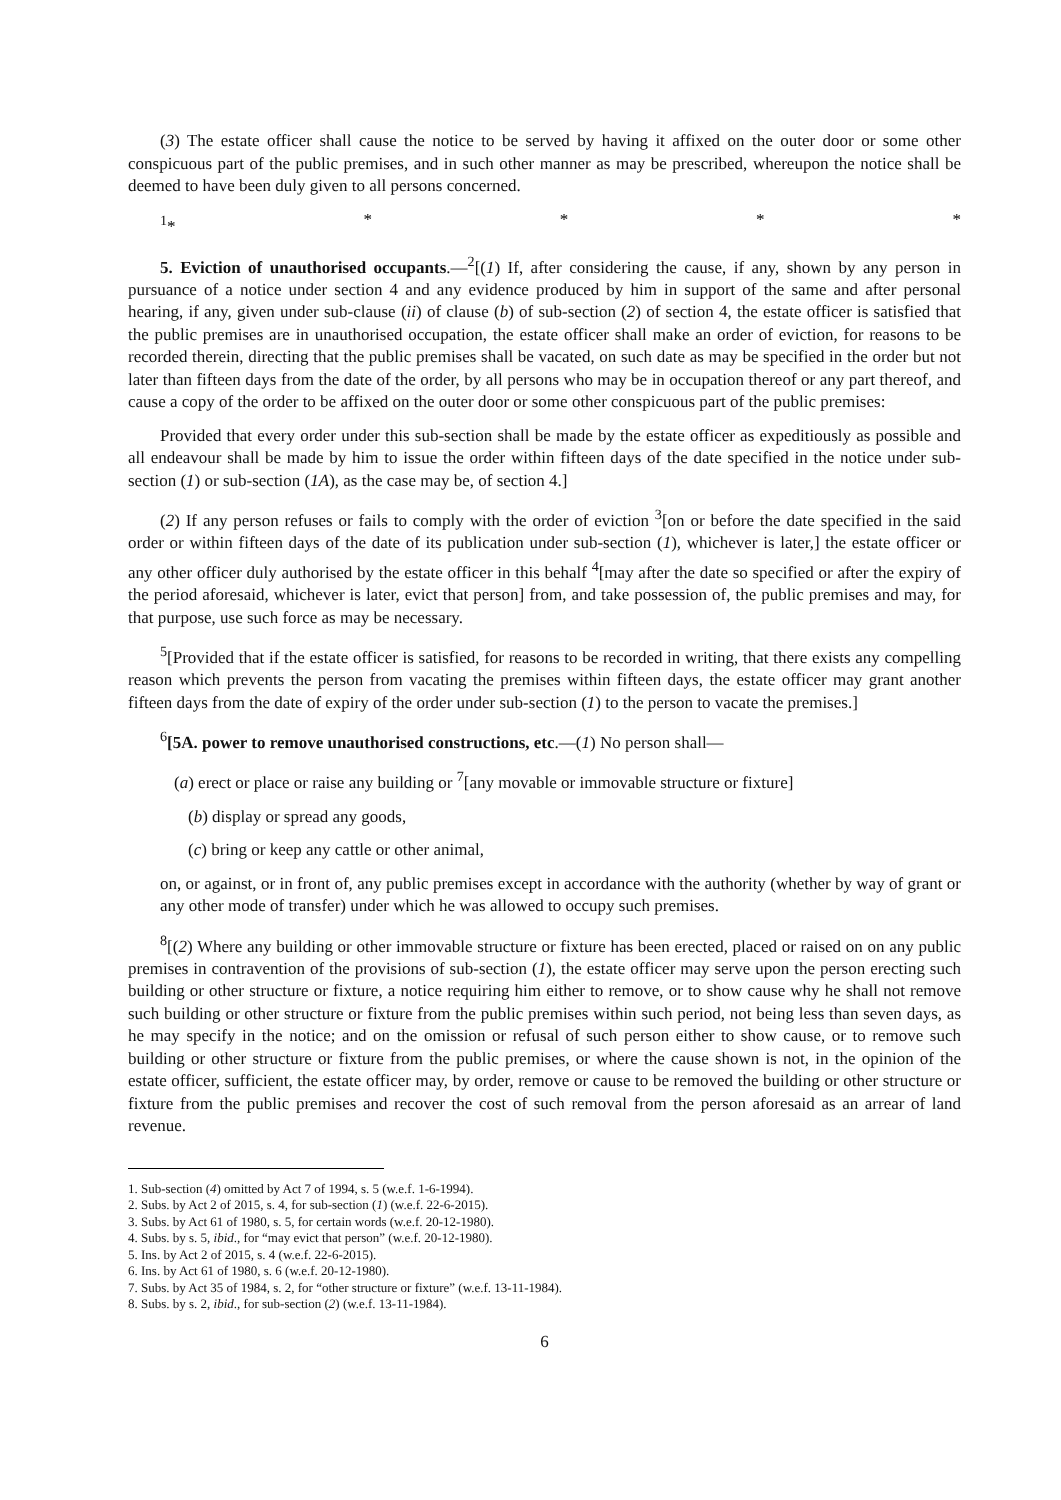(3) The estate officer shall cause the notice to be served by having it affixed on the outer door or some other conspicuous part of the public premises, and in such other manner as may be prescribed, whereupon the notice shall be deemed to have been duly given to all persons concerned.
<sup>1</sup>* * * * *
5. Eviction of unauthorised occupants.—<sup>2</sup>[(1) If, after considering the cause, if any, shown by any person in pursuance of a notice under section 4 and any evidence produced by him in support of the same and after personal hearing, if any, given under sub-clause (ii) of clause (b) of sub-section (2) of section 4, the estate officer is satisfied that the public premises are in unauthorised occupation, the estate officer shall make an order of eviction, for reasons to be recorded therein, directing that the public premises shall be vacated, on such date as may be specified in the order but not later than fifteen days from the date of the order, by all persons who may be in occupation thereof or any part thereof, and cause a copy of the order to be affixed on the outer door or some other conspicuous part of the public premises:
Provided that every order under this sub-section shall be made by the estate officer as expeditiously as possible and all endeavour shall be made by him to issue the order within fifteen days of the date specified in the notice under sub-section (1) or sub-section (1A), as the case may be, of section 4.]
(2) If any person refuses or fails to comply with the order of eviction <sup>3</sup>[on or before the date specified in the said order or within fifteen days of the date of its publication under sub-section (1), whichever is later,] the estate officer or any other officer duly authorised by the estate officer in this behalf <sup>4</sup>[may after the date so specified or after the expiry of the period aforesaid, whichever is later, evict that person] from, and take possession of, the public premises and may, for that purpose, use such force as may be necessary.
<sup>5</sup> [Provided that if the estate officer is satisfied, for reasons to be recorded in writing, that there exists any compelling reason which prevents the person from vacating the premises within fifteen days, the estate officer may grant another fifteen days from the date of expiry of the order under sub-section (1) to the person to vacate the premises.]
<sup>6</sup> [5A. power to remove unauthorised constructions, etc.—(1) No person shall—
(a) erect or place or raise any building or <sup>7</sup>[any movable or immovable structure or fixture]
(b) display or spread any goods,
(c) bring or keep any cattle or other animal,
on, or against, or in front of, any public premises except in accordance with the authority (whether by way of grant or any other mode of transfer) under which he was allowed to occupy such premises.
<sup>8</sup> [(2) Where any building or other immovable structure or fixture has been erected, placed or raised on on any public premises in contravention of the provisions of sub-section (1), the estate officer may serve upon the person erecting such building or other structure or fixture, a notice requiring him either to remove, or to show cause why he shall not remove such building or other structure or fixture from the public premises within such period, not being less than seven days, as he may specify in the notice; and on the omission or refusal of such person either to show cause, or to remove such building or other structure or fixture from the public premises, or where the cause shown is not, in the opinion of the estate officer, sufficient, the estate officer may, by order, remove or cause to be removed the building or other structure or fixture from the public premises and recover the cost of such removal from the person aforesaid as an arrear of land revenue.
1. Sub-section (4) omitted by Act 7 of 1994, s. 5 (w.e.f. 1-6-1994).
2. Subs. by Act 2 of 2015, s. 4, for sub-section (1) (w.e.f. 22-6-2015).
3. Subs. by Act 61 of 1980, s. 5, for certain words (w.e.f. 20-12-1980).
4. Subs. by s. 5, ibid., for “may evict that person” (w.e.f. 20-12-1980).
5. Ins. by Act 2 of 2015, s. 4 (w.e.f. 22-6-2015).
6. Ins. by Act 61 of 1980, s. 6 (w.e.f. 20-12-1980).
7. Subs. by Act 35 of 1984, s. 2, for “other structure or fixture” (w.e.f. 13-11-1984).
8. Subs. by s. 2, ibid., for sub-section (2) (w.e.f. 13-11-1984).
6